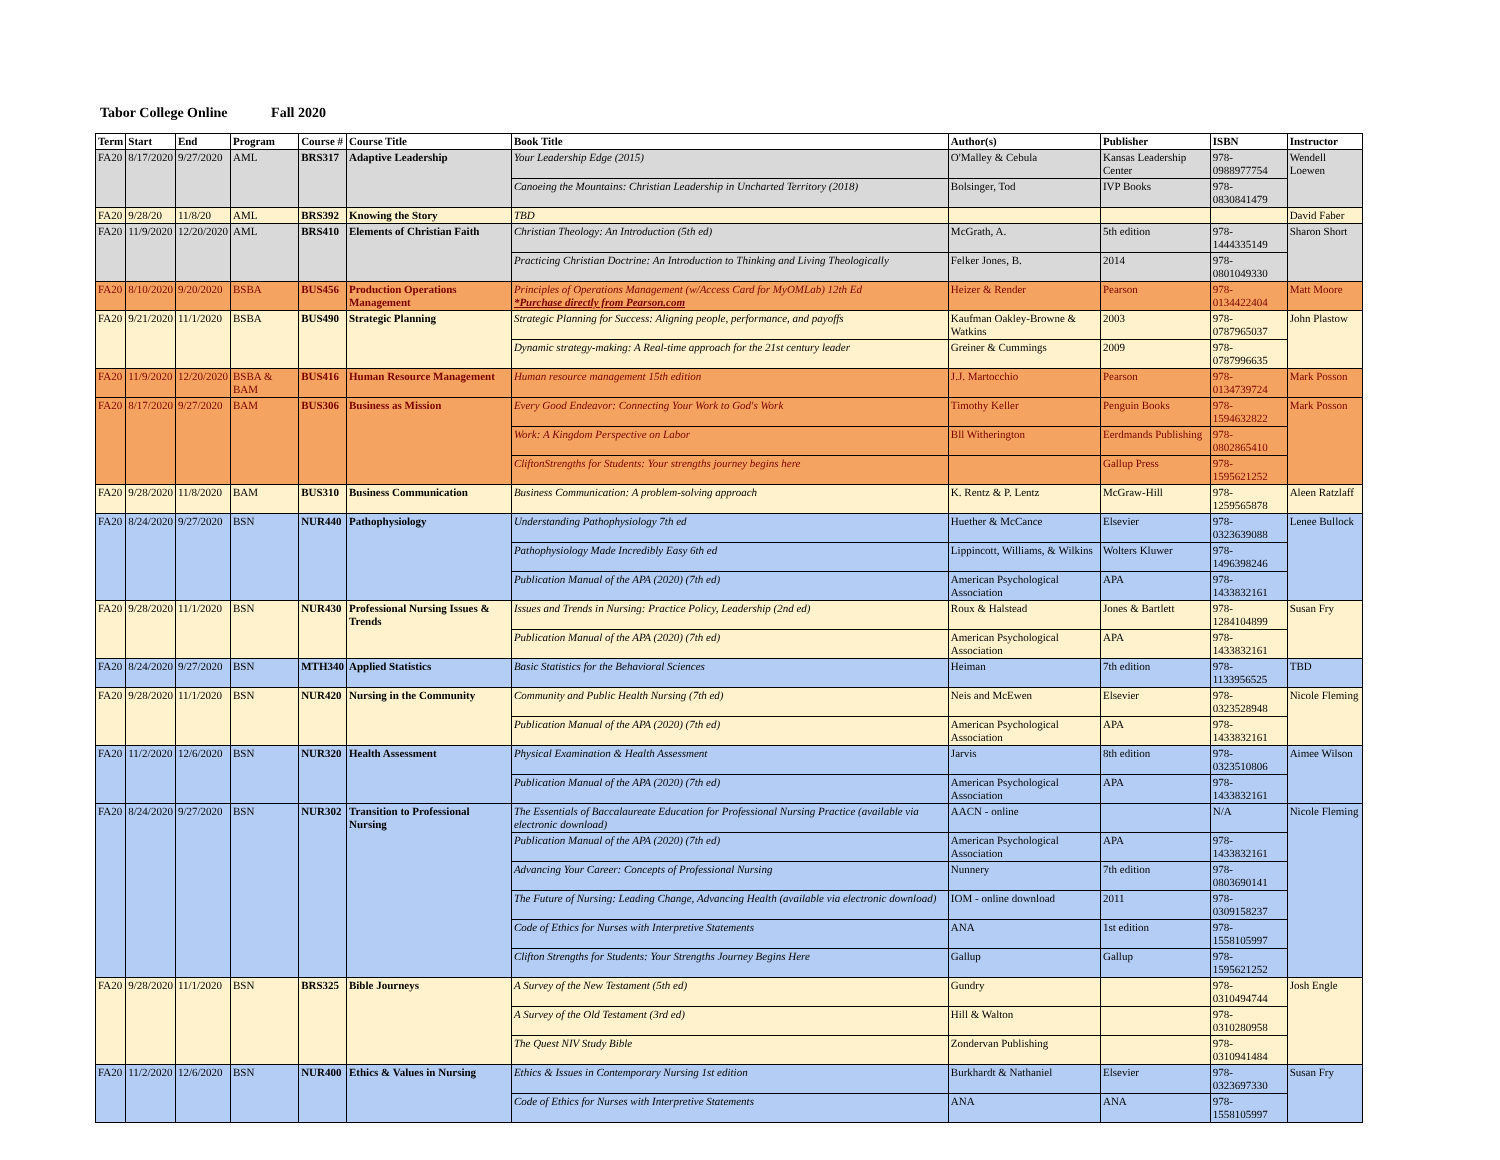Tabor College Online Fall 2020
| Term | Start | End | Program | Course # | Course Title | Book Title | Author(s) | Publisher | ISBN | Instructor |
| --- | --- | --- | --- | --- | --- | --- | --- | --- | --- | --- |
| FA20 | 8/17/2020 | 9/27/2020 | AML | BRS317 | Adaptive Leadership | Your Leadership Edge (2015) | O'Malley & Cebula | Kansas Leadership Center | 978-0988977754 | Wendell Loewen |
| | | | | | | Canoeing the Mountains: Christian Leadership in Uncharted Territory (2018) | Bolsinger, Tod | IVP Books | 978-0830841479 | |
| FA20 | 9/28/20 | 11/8/20 | AML | BRS392 | Knowing the Story | TBD | | | | David Faber |
| FA20 | 11/9/2020 | 12/20/2020 | AML | BRS410 | Elements of Christian Faith | Christian Theology: An Introduction (5th ed) | McGrath, A. | 5th edition | 978-1444335149 | Sharon Short |
| | | | | | | Practicing Christian Doctrine: An Introduction to Thinking and Living Theologically | Felker Jones, B. | 2014 | 978-0801049330 | |
| FA20 | 8/10/2020 | 9/20/2020 | BSBA | BUS456 | Production Operations Management | Principles of Operations Management (w/Access Card for MyOMLab) 12th Ed *Purchase directly from Pearson.com | Heizer & Render | Pearson | 978-0134422404 | Matt Moore |
| FA20 | 9/21/2020 | 11/1/2020 | BSBA | BUS490 | Strategic Planning | Strategic Planning for Success: Aligning people, performance, and payoffs | Kaufman Oakley-Browne & Watkins | 2003 | 978-0787965037 | John Plastow |
| | | | | | | Dynamic strategy-making: A Real-time approach for the 21st century leader | Greiner & Cummings | 2009 | 978-0787996635 | |
| FA20 | 11/9/2020 | 12/20/2020 | BSBA & BAM | BUS416 | Human Resource Management | Human resource management 15th edition | J.J. Martocchio | Pearson | 978-0134739724 | Mark Posson |
| FA20 | 8/17/2020 | 9/27/2020 | BAM | BUS306 | Business as Mission | Every Good Endeavor: Connecting Your Work to God's Work | Timothy Keller | Penguin Books | 978-1594632822 | Mark Posson |
| | | | | | | Work: A Kingdom Perspective on Labor | Bll Witherington | Eerdmands Publishing | 978-0802865410 | |
| | | | | | | CliftonStrengths for Students: Your strengths journey begins here | | Gallup Press | 978-1595621252 | |
| FA20 | 9/28/2020 | 11/8/2020 | BAM | BUS310 | Business Communication | Business Communication: A problem-solving approach | K. Rentz & P. Lentz | McGraw-Hill | 978-1259565878 | Aleen Ratzlaff |
| FA20 | 8/24/2020 | 9/27/2020 | BSN | NUR440 | Pathophysiology | Understanding Pathophysiology 7th ed | Huether & McCance | Elsevier | 978-0323639088 | Lenee Bullock |
| | | | | | | Pathophysiology Made Incredibly Easy 6th ed | Lippincott, Williams, & Wilkins | Wolters Kluwer | 978-1496398246 | |
| | | | | | | Publication Manual of the APA (2020) (7th ed) | American Psychological Association | APA | 978-1433832161 | |
| FA20 | 9/28/2020 | 11/1/2020 | BSN | NUR430 | Professional Nursing Issues & Trends | Issues and Trends in Nursing: Practice Policy, Leadership (2nd ed) | Roux & Halstead | Jones & Bartlett | 978-1284104899 | Susan Fry |
| | | | | | | Publication Manual of the APA (2020) (7th ed) | American Psychological Association | APA | 978-1433832161 | |
| FA20 | 8/24/2020 | 9/27/2020 | BSN | MTH340 | Applied Statistics | Basic Statistics for the Behavioral Sciences | Heiman | 7th edition | 978-1133956525 | TBD |
| FA20 | 9/28/2020 | 11/1/2020 | BSN | NUR420 | Nursing in the Community | Community and Public Health Nursing (7th ed) | Neis and McEwen | Elsevier | 978-0323528948 | Nicole Fleming |
| | | | | | | Publication Manual of the APA (2020) (7th ed) | American Psychological Association | APA | 978-1433832161 | |
| FA20 | 11/2/2020 | 12/6/2020 | BSN | NUR320 | Health Assessment | Physical Examination & Health Assessment | Jarvis | 8th edition | 978-0323510806 | Aimee Wilson |
| | | | | | | Publication Manual of the APA (2020) (7th ed) | American Psychological Association | APA | 978-1433832161 | |
| FA20 | 8/24/2020 | 9/27/2020 | BSN | NUR302 | Transition to Professional Nursing | The Essentials of Baccalaureate Education for Professional Nursing Practice (available via electronic download) | AACN - online | | N/A | Nicole Fleming |
| | | | | | | Publication Manual of the APA (2020) (7th ed) | American Psychological Association | APA | 978-1433832161 | |
| | | | | | | Advancing Your Career: Concepts of Professional Nursing | Nunnery | 7th edition | 978-0803690141 | |
| | | | | | | The Future of Nursing: Leading Change, Advancing Health (available via electronic download) | IOM - online download | 2011 | 978-0309158237 | |
| | | | | | | Code of Ethics for Nurses with Interpretive Statements | ANA | 1st edition | 978-1558105997 | |
| | | | | | | Clifton Strengths for Students: Your Strengths Journey Begins Here | Gallup | Gallup | 978-1595621252 | |
| FA20 | 9/28/2020 | 11/1/2020 | BSN | BRS325 | Bible Journeys | A Survey of the New Testament (5th ed) | Gundry | | 978-0310494744 | Josh Engle |
| | | | | | | A Survey of the Old Testament (3rd ed) | Hill & Walton | | 978-0310280958 | |
| | | | | | | The Quest NIV Study Bible | Zondervan Publishing | | 978-0310941484 | |
| FA20 | 11/2/2020 | 12/6/2020 | BSN | NUR400 | Ethics & Values in Nursing | Ethics & Issues in Contemporary Nursing 1st edition | Burkhardt & Nathaniel | Elsevier | 978-0323697330 | Susan Fry |
| | | | | | | Code of Ethics for Nurses with Interpretive Statements | ANA | ANA | 978-1558105997 | |